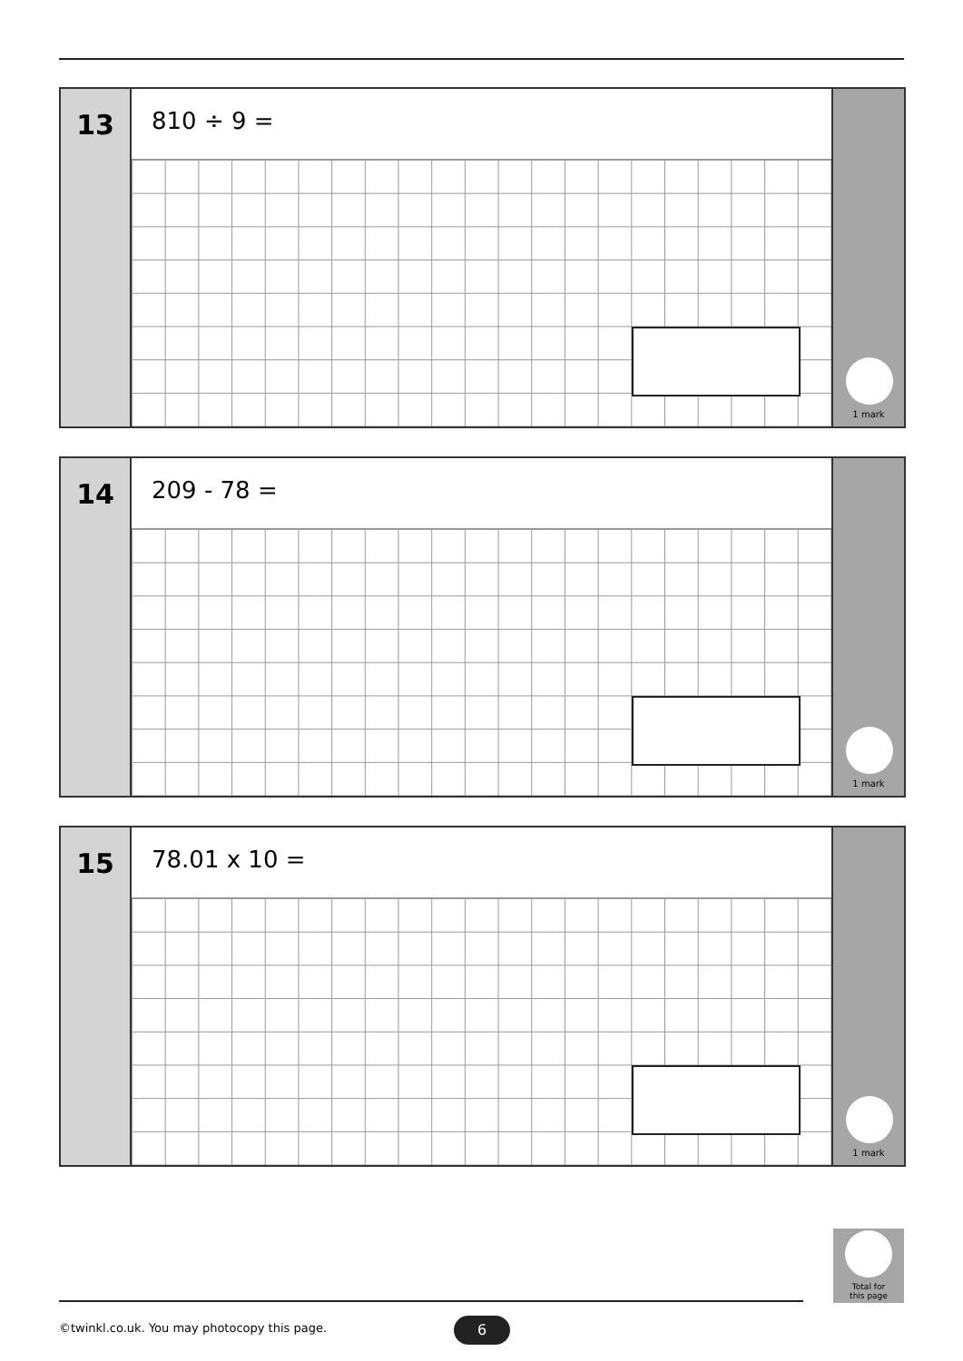13
810 ÷ 9 =
1 mark
14
209 - 78 =
1 mark
15
78.01 x 10 =
1 mark
Total for
this page
©twinkl.co.uk. You may photocopy this page.
6